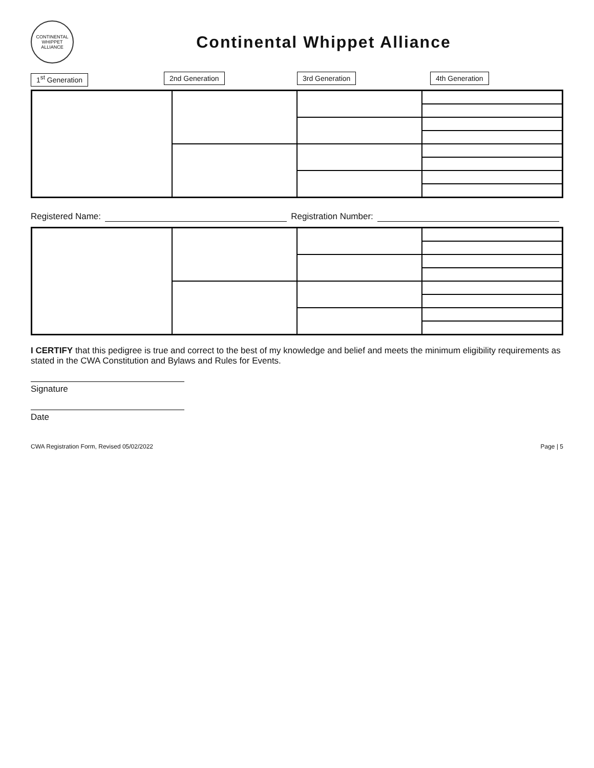CONTINENTAL WHIPPET ALLIANCE
Continental Whippet Alliance
1<sup>st</sup> Generation 2nd Generation 3rd Generation 4th Generation
Registered Name: Registration Number:
I CERTIFY that this pedigree is true and correct to the best of my knowledge and belief and meets the minimum eligibility requirements as stated in the CWA Constitution and Bylaws and Rules for Events.
Signature
Date
CWA Registration Form, Revised 05/02/2022 Page | 5